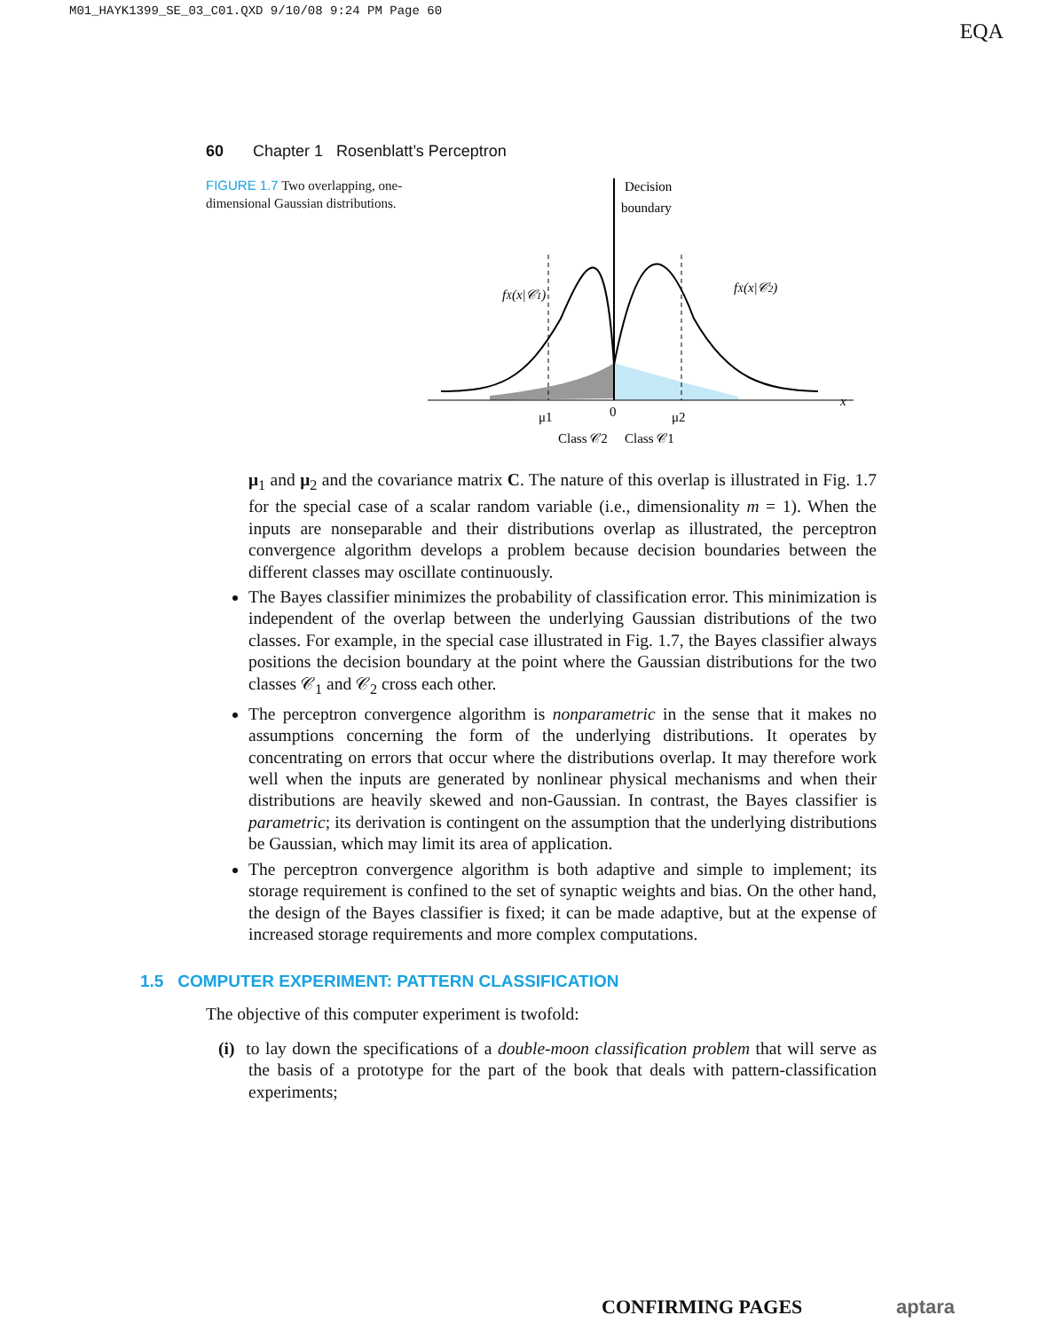M01_HAYK1399_SE_03_C01.QXD 9/10/08 9:24 PM Page 60
EQA
60 Chapter 1 Rosenblatt’s Perceptron
FIGURE 1.7 Two overlapping, one-dimensional Gaussian distributions.
Decision
boundary
fX(x|𝒞1)
fX(x|𝒞2)
μ1
0
μ2
x
Class 𝒞2
Class 𝒞1
μ<sub>1</sub> and μ<sub>2</sub> and the covariance matrix C. The nature of this overlap is illustrated in Fig. 1.7 for the special case of a scalar random variable (i.e., dimensionality m = 1). When the inputs are nonseparable and their distributions overlap as illustrated, the perceptron convergence algorithm develops a problem because decision boundaries between the different classes may oscillate continuously.
The Bayes classifier minimizes the probability of classification error. This minimization is independent of the overlap between the underlying Gaussian distributions of the two classes. For example, in the special case illustrated in Fig. 1.7, the Bayes classifier always positions the decision boundary at the point where the Gaussian distributions for the two classes 𝒞<sub>1</sub> and 𝒞<sub>2</sub> cross each other.
The perceptron convergence algorithm is nonparametric in the sense that it makes no assumptions concerning the form of the underlying distributions. It operates by concentrating on errors that occur where the distributions overlap. It may therefore work well when the inputs are generated by nonlinear physical mechanisms and when their distributions are heavily skewed and non-Gaussian. In contrast, the Bayes classifier is parametric; its derivation is contingent on the assumption that the underlying distributions be Gaussian, which may limit its area of application.
The perceptron convergence algorithm is both adaptive and simple to implement; its storage requirement is confined to the set of synaptic weights and bias. On the other hand, the design of the Bayes classifier is fixed; it can be made adaptive, but at the expense of increased storage requirements and more complex computations.
1.5 COMPUTER EXPERIMENT: PATTERN CLASSIFICATION
The objective of this computer experiment is twofold:
(i) to lay down the specifications of a double-moon classification problem that will serve as the basis of a prototype for the part of the book that deals with pattern-classification experiments;
CONFIRMING PAGES aptara